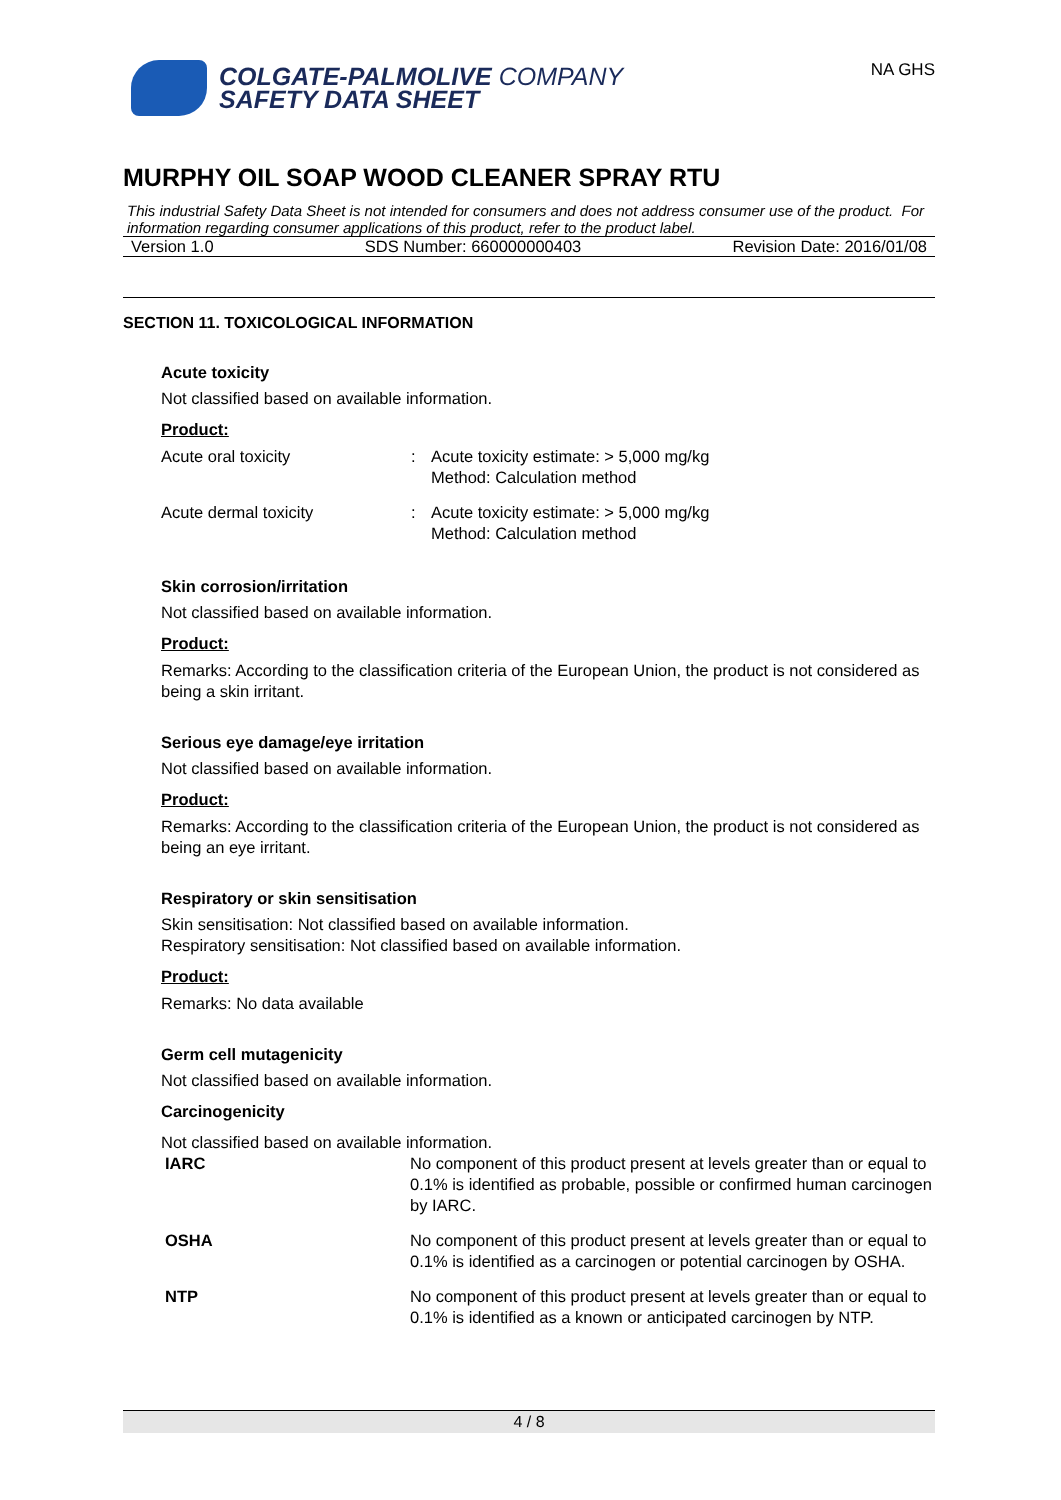COLGATE-PALMOLIVE COMPANY
SAFETY DATA SHEET
NA GHS
MURPHY OIL SOAP WOOD CLEANER SPRAY RTU
This industrial Safety Data Sheet is not intended for consumers and does not address consumer use of the product. For information regarding consumer applications of this product, refer to the product label.
Version 1.0 SDS Number: 660000000403 Revision Date: 2016/01/08
SECTION 11. TOXICOLOGICAL INFORMATION
Acute toxicity
Not classified based on available information.
Product:
| Acute oral toxicity | : | Acute toxicity estimate: > 5,000 mg/kg Method: Calculation method |
| Acute dermal toxicity | : | Acute toxicity estimate: > 5,000 mg/kg Method: Calculation method |
Skin corrosion/irritation
Not classified based on available information.
Product:
Remarks: According to the classification criteria of the European Union, the product is not considered as being a skin irritant.
Serious eye damage/eye irritation
Not classified based on available information.
Product:
Remarks: According to the classification criteria of the European Union, the product is not considered as being an eye irritant.
Respiratory or skin sensitisation
Skin sensitisation: Not classified based on available information.
Respiratory sensitisation: Not classified based on available information.
Product:
Remarks: No data available
Germ cell mutagenicity
Not classified based on available information.
Carcinogenicity
Not classified based on available information.
| IARC | No component of this product present at levels greater than or equal to 0.1% is identified as probable, possible or confirmed human carcinogen by IARC. |
| OSHA | No component of this product present at levels greater than or equal to 0.1% is identified as a carcinogen or potential carcinogen by OSHA. |
| NTP | No component of this product present at levels greater than or equal to 0.1% is identified as a known or anticipated carcinogen by NTP. |
4 / 8